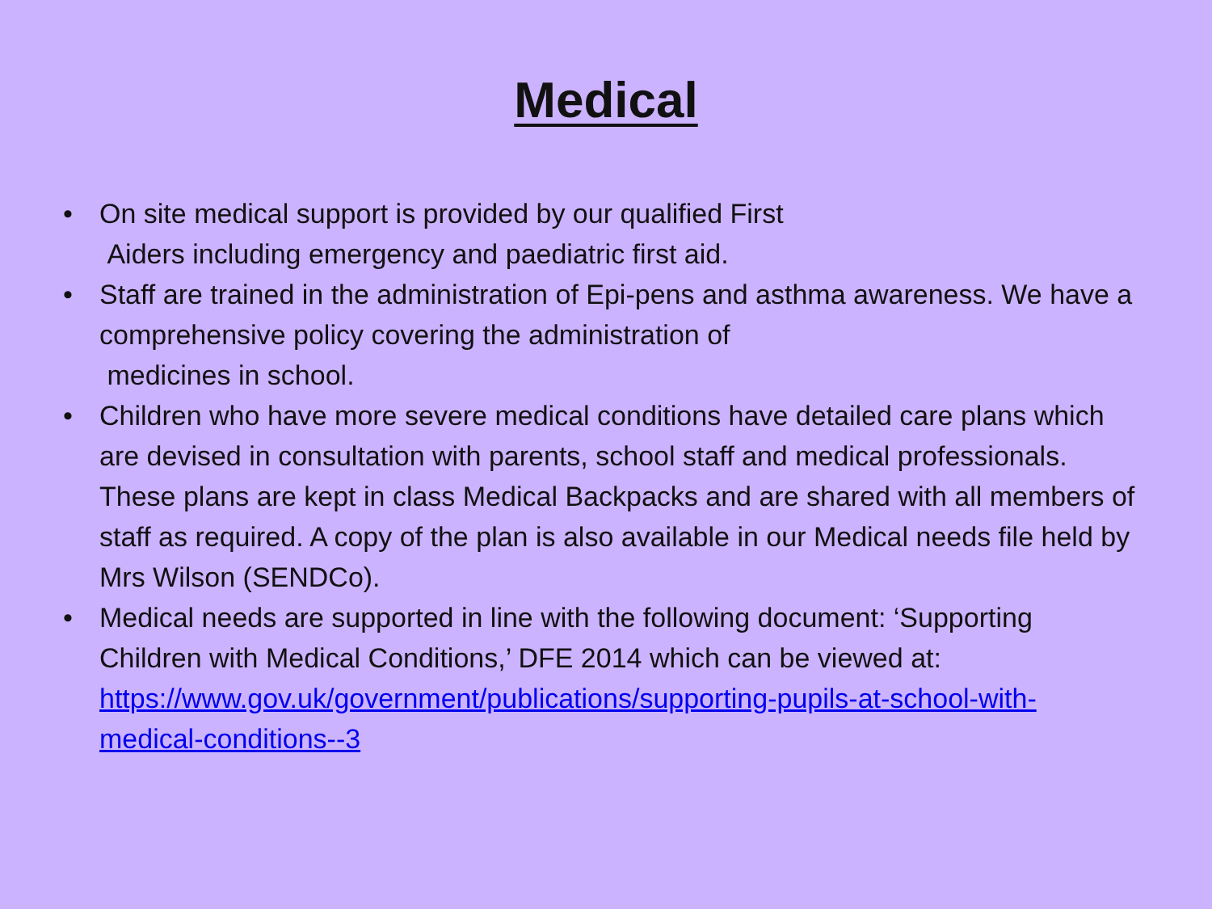Medical
• On site medical support is provided by our qualified First
Aiders including emergency and paediatric first aid.
• Staff are trained in the administration of Epi-pens and asthma awareness. We have a comprehensive policy covering the administration of
medicines in school.
• Children who have more severe medical conditions have detailed care plans which are devised in consultation with parents, school staff and medical professionals. These plans are kept in class Medical Backpacks and are shared with all members of staff as required. A copy of the plan is also available in our Medical needs file held by Mrs Wilson (SENDCo).
• Medical needs are supported in line with the following document: ‘Supporting Children with Medical Conditions,’ DFE 2014 which can be viewed at:
https://www.gov.uk/government/publications/supporting-pupils-at-school-with-medical-conditions--3